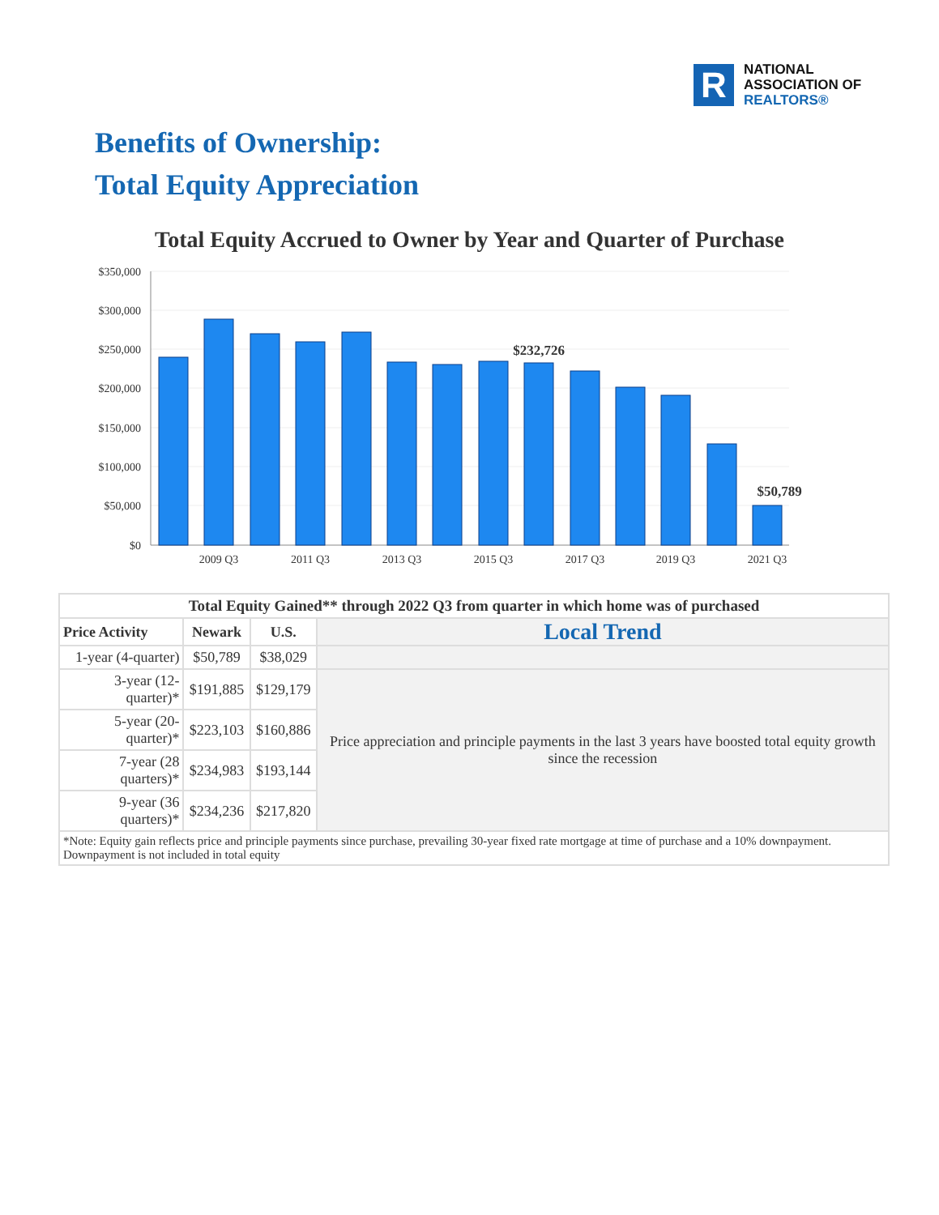R
NATIONAL
ASSOCIATION OF
REALTORS®
Benefits of Ownership:
Total Equity Appreciation
Total Equity Accrued to Owner by Year and Quarter of Purchase
$350,000
$300,000
$250,000
$200,000
$150,000
$100,000
$50,000
$0
2009 Q3
2011 Q3
2013 Q3
2015 Q3
2017 Q3
2019 Q3
2021 Q3
$232,726
$50,789
| Total Equity Gained** through 2022 Q3 from quarter in which home was of purchased | | | |
| --- | --- | --- | --- |
| Price Activity | Newark | U.S. | Local Trend |
| 1-year (4-quarter) | $50,789 | $38,029 | |
| 3-year (12-quarter)* | $191,885 | $129,179 | Price appreciation and principle payments in the last 3 years have boosted total equity growth since the recession |
| 5-year (20-quarter)* | $223,103 | $160,886 | |
| 7-year (28 quarters)* | $234,983 | $193,144 | |
| 9-year (36 quarters)* | $234,236 | $217,820 | |
| *Note: Equity gain reflects price and principle payments since purchase, prevailing 30-year fixed rate mortgage at time of purchase and a 10% downpayment. Downpayment is not included in total equity | | | |